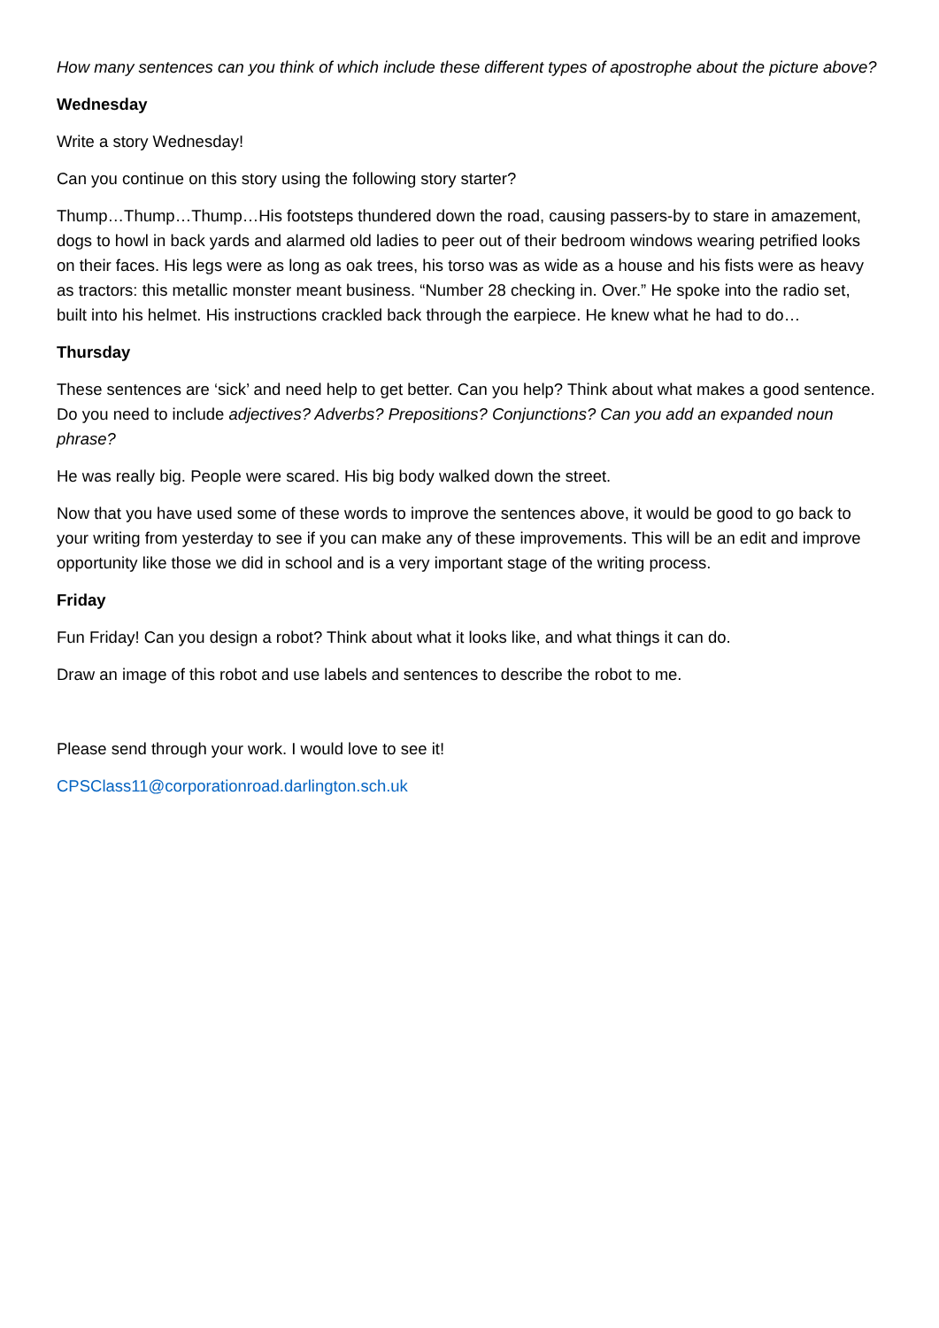How many sentences can you think of which include these different types of apostrophe about the picture above?
Wednesday
Write a story Wednesday!
Can you continue on this story using the following story starter?
Thump…Thump…Thump…His footsteps thundered down the road, causing passers-by to stare in amazement, dogs to howl in back yards and alarmed old ladies to peer out of their bedroom windows wearing petrified looks on their faces. His legs were as long as oak trees, his torso was as wide as a house and his fists were as heavy as tractors: this metallic monster meant business. “Number 28 checking in. Over.” He spoke into the radio set, built into his helmet. His instructions crackled back through the earpiece. He knew what he had to do…
Thursday
These sentences are ‘sick’ and need help to get better. Can you help? Think about what makes a good sentence. Do you need to include adjectives? Adverbs? Prepositions? Conjunctions? Can you add an expanded noun phrase?
He was really big. People were scared. His big body walked down the street.
Now that you have used some of these words to improve the sentences above, it would be good to go back to your writing from yesterday to see if you can make any of these improvements. This will be an edit and improve opportunity like those we did in school and is a very important stage of the writing process.
Friday
Fun Friday! Can you design a robot? Think about what it looks like, and what things it can do.
Draw an image of this robot and use labels and sentences to describe the robot to me.
Please send through your work. I would love to see it!
CPSClass11@corporationroad.darlington.sch.uk